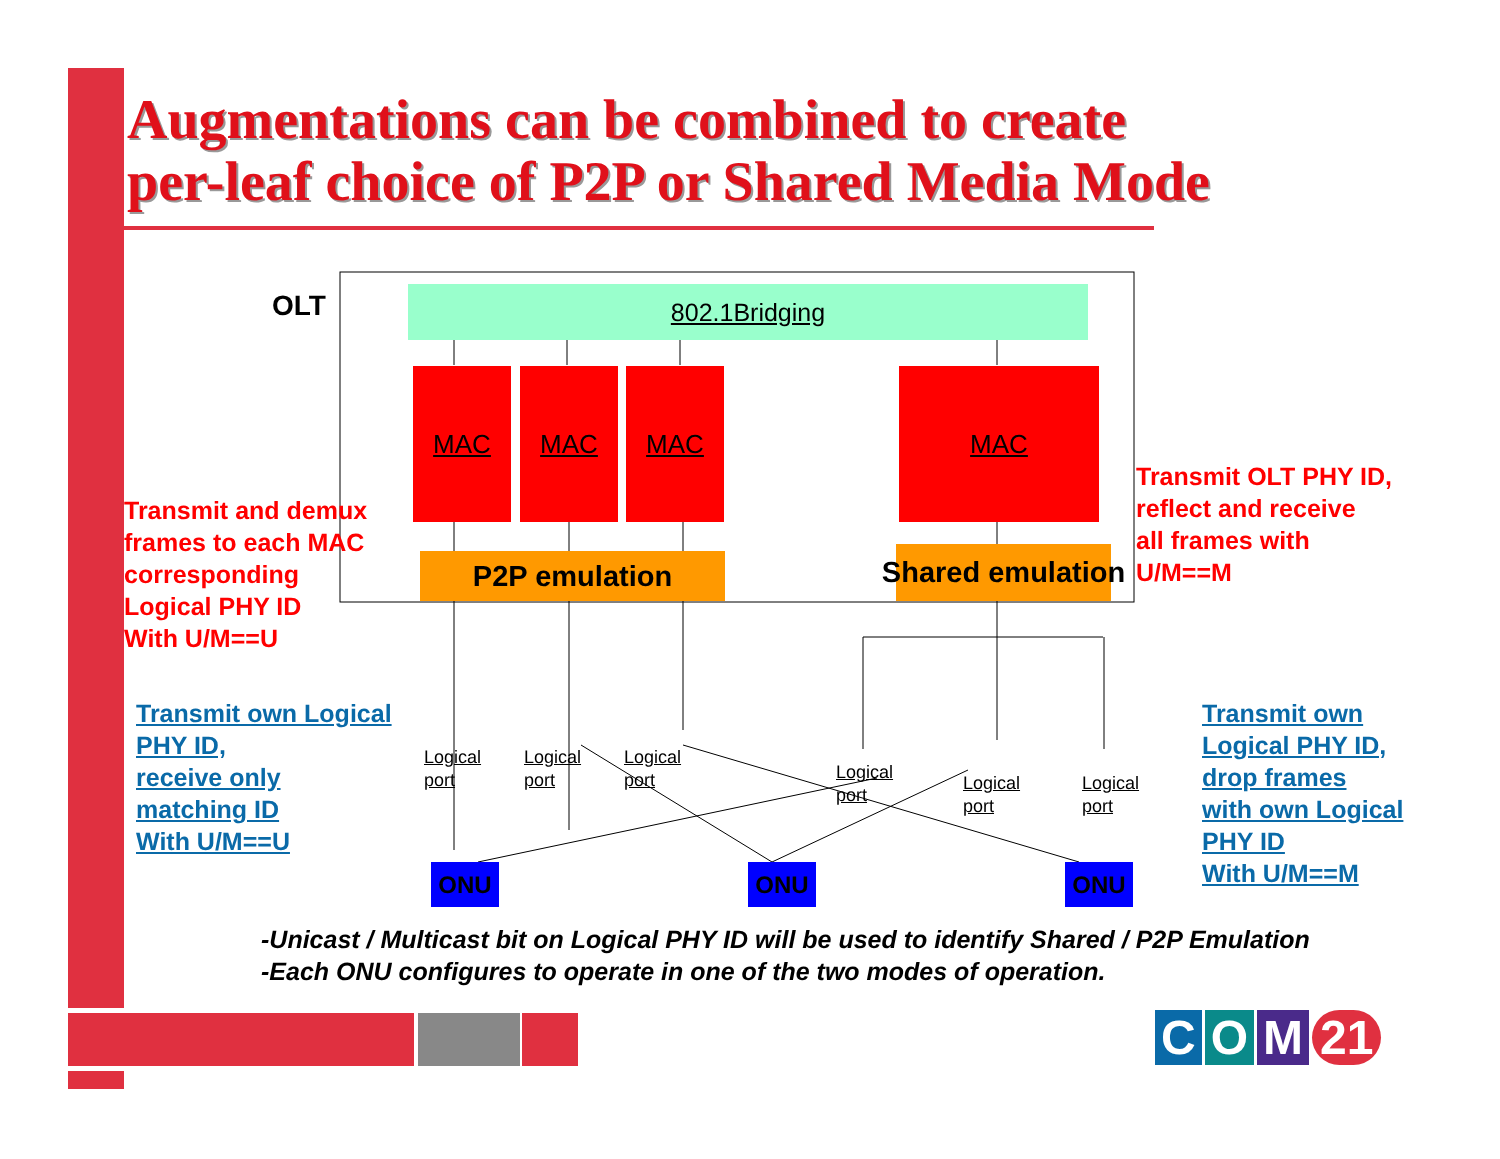Augmentations can be combined to create
per-leaf choice of P2P or Shared Media Mode
OLT 802.1Bridging
MAC MAC MAC MAC
P2P emulation Shared emulation
Transmit and demux
frames to each MAC
corresponding
Logical PHY ID
With U/M==U
Transmit OLT PHY ID,
reflect and receive
all frames with
U/M==M
Transmit own Logical
PHY ID,
receive only
matching ID
With U/M==U
Transmit own
Logical PHY ID,
drop frames
with own Logical
PHY ID
With U/M==M
Logical
port
Logical
port
Logical
port
Logical
port
Logical
port
Logical
port
ONU ONU ONU
-Unicast / Multicast bit on Logical PHY ID will be used to identify Shared / P2P Emulation
-Each ONU configures to operate in one of the two modes of operation.
C O M 21